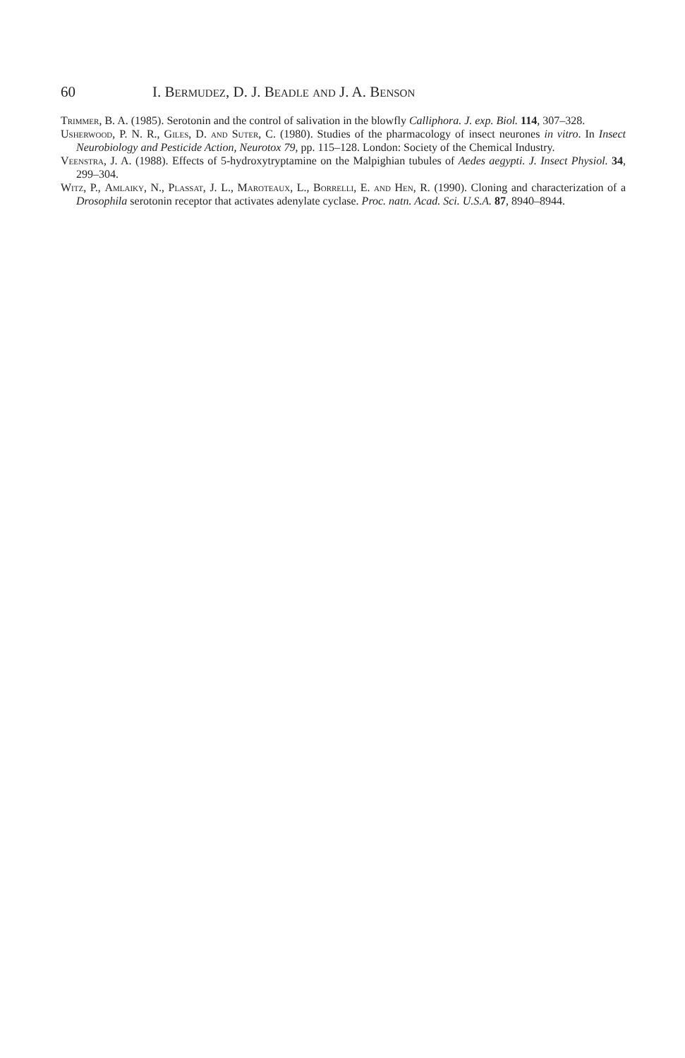60 I. Bermudez, D. J. Beadle and J. A. Benson
Trimmer, B. A. (1985). Serotonin and the control of salivation in the blowfly Calliphora. J. exp. Biol. 114, 307–328.
Usherwood, P. N. R., Giles, D. and Suter, C. (1980). Studies of the pharmacology of insect neurones in vitro. In Insect Neurobiology and Pesticide Action, Neurotox 79, pp. 115–128. London: Society of the Chemical Industry.
Veenstra, J. A. (1988). Effects of 5-hydroxytryptamine on the Malpighian tubules of Aedes aegypti. J. Insect Physiol. 34, 299–304.
Witz, P., Amlaiky, N., Plassat, J. L., Maroteaux, L., Borrelli, E. and Hen, R. (1990). Cloning and characterization of a Drosophila serotonin receptor that activates adenylate cyclase. Proc. natn. Acad. Sci. U.S.A. 87, 8940–8944.